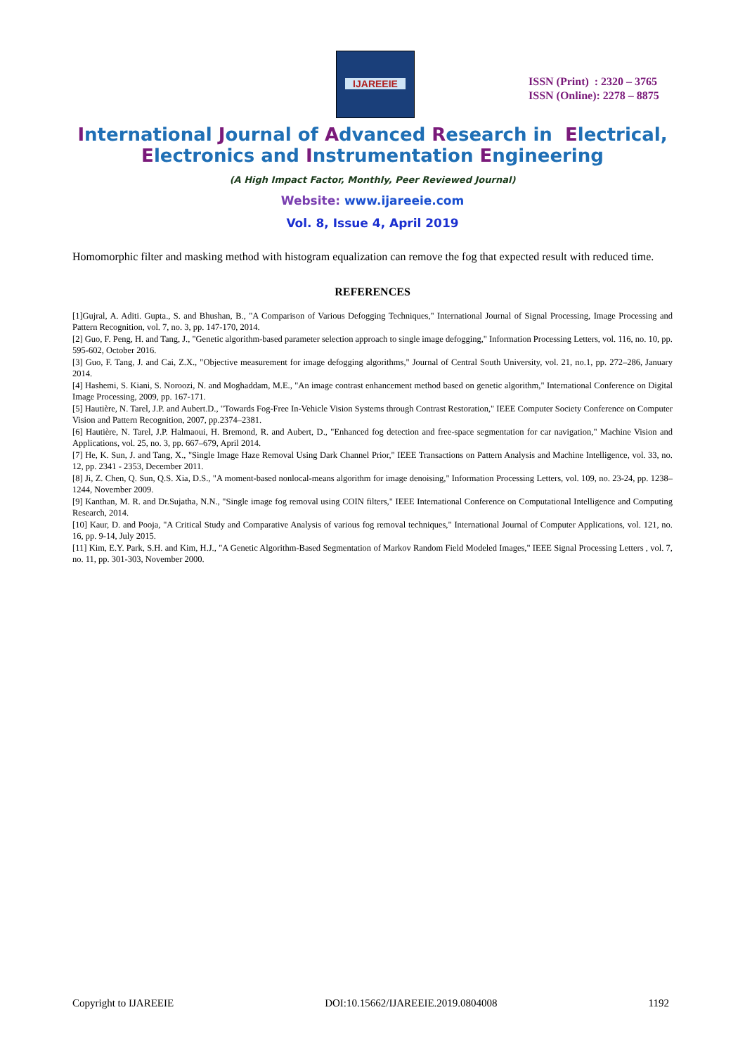IJAREEIE
ISSN (Print) : 2320 – 3765
ISSN (Online): 2278 – 8875
International Journal of Advanced Research in Electrical,
Electronics and Instrumentation Engineering
(A High Impact Factor, Monthly, Peer Reviewed Journal)
Website: www.ijareeie.com
Vol. 8, Issue 4, April 2019
Homomorphic filter and masking method with histogram equalization can remove the fog that expected result with reduced time.
REFERENCES
[1]Gujral, A. Aditi. Gupta., S. and Bhushan, B., "A Comparison of Various Defogging Techniques," International Journal of Signal Processing, Image Processing and Pattern Recognition, vol. 7, no. 3, pp. 147-170, 2014.
[2] Guo, F. Peng, H. and Tang, J., "Genetic algorithm-based parameter selection approach to single image defogging," Information Processing Letters, vol. 116, no. 10, pp. 595-602, October 2016.
[3] Guo, F. Tang, J. and Cai, Z.X., "Objective measurement for image defogging algorithms," Journal of Central South University, vol. 21, no.1, pp. 272–286, January 2014.
[4] Hashemi, S. Kiani, S. Noroozi, N. and Moghaddam, M.E., "An image contrast enhancement method based on genetic algorithm," International Conference on Digital Image Processing, 2009, pp. 167-171.
[5] Hautière, N. Tarel, J.P. and Aubert.D., "Towards Fog-Free In-Vehicle Vision Systems through Contrast Restoration," IEEE Computer Society Conference on Computer Vision and Pattern Recognition, 2007, pp.2374–2381.
[6] Hautière, N. Tarel, J.P. Halmaoui, H. Bremond, R. and Aubert, D., "Enhanced fog detection and free-space segmentation for car navigation," Machine Vision and Applications, vol. 25, no. 3, pp. 667–679, April 2014.
[7] He, K. Sun, J. and Tang, X., "Single Image Haze Removal Using Dark Channel Prior," IEEE Transactions on Pattern Analysis and Machine Intelligence, vol. 33, no. 12, pp. 2341 - 2353, December 2011.
[8] Ji, Z. Chen, Q. Sun, Q.S. Xia, D.S., "A moment-based nonlocal-means algorithm for image denoising," Information Processing Letters, vol. 109, no. 23-24, pp. 1238–1244, November 2009.
[9] Kanthan, M. R. and Dr.Sujatha, N.N., "Single image fog removal using COIN filters," IEEE International Conference on Computational Intelligence and Computing Research, 2014.
[10] Kaur, D. and Pooja, "A Critical Study and Comparative Analysis of various fog removal techniques," International Journal of Computer Applications, vol. 121, no. 16, pp. 9-14, July 2015.
[11] Kim, E.Y. Park, S.H. and Kim, H.J., "A Genetic Algorithm-Based Segmentation of Markov Random Field Modeled Images," IEEE Signal Processing Letters , vol. 7, no. 11, pp. 301-303, November 2000.
Copyright to IJAREEIE DOI:10.15662/IJAREEIE.2019.0804008 1192